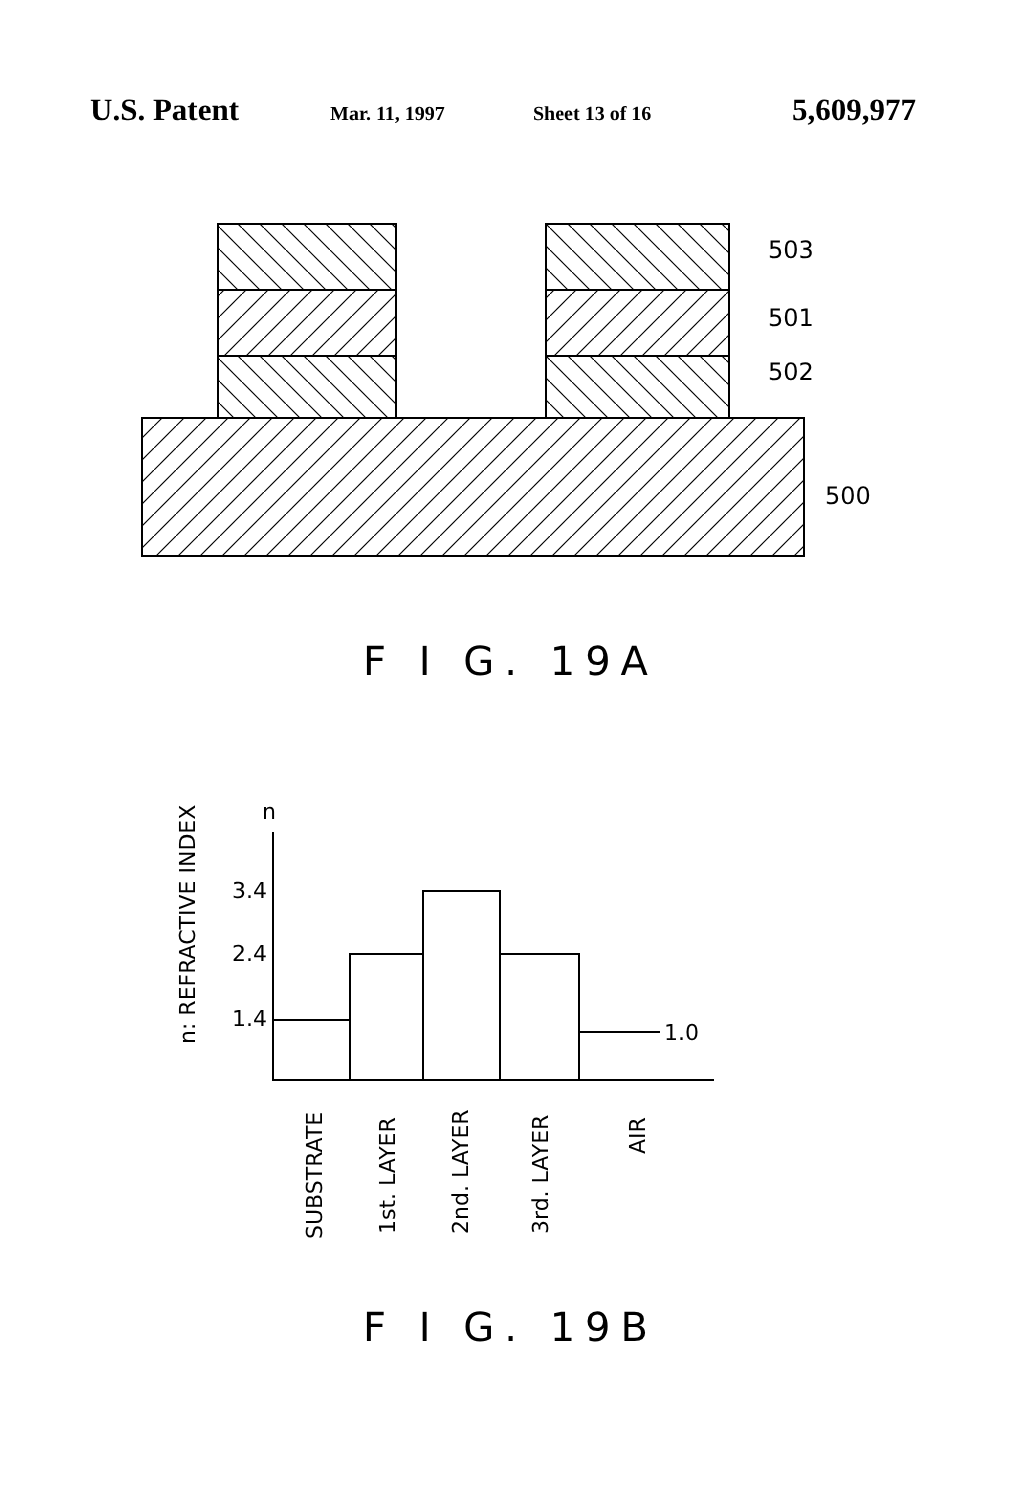U.S. Patent
Mar. 11, 1997 Sheet 13 of 16
5,609,977
503
501
502
500
F I G. 19A
3.4
2.4
1.4
1.0
n
n: REFRACTIVE INDEX
SUBSTRATE
1st. LAYER
2nd. LAYER
3rd. LAYER
AIR
F I G. 19B